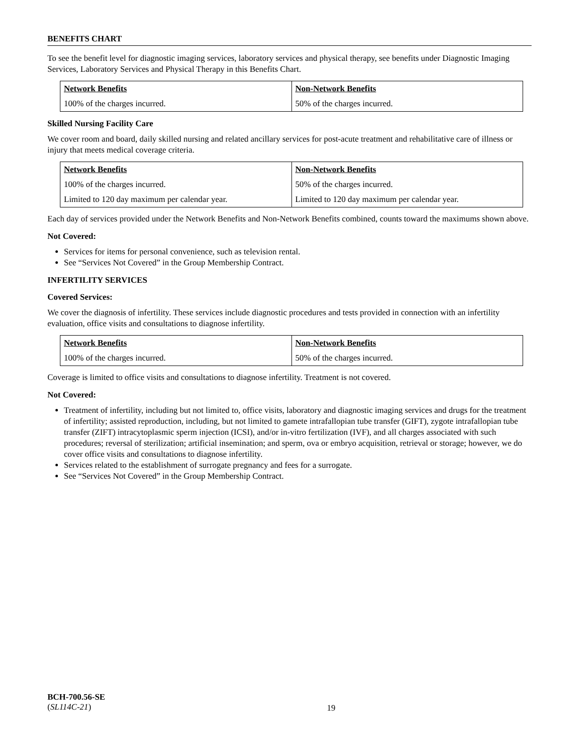BENEFITS CHART
To see the benefit level for diagnostic imaging services, laboratory services and physical therapy, see benefits under Diagnostic Imaging Services, Laboratory Services and Physical Therapy in this Benefits Chart.
| Network Benefits | Non-Network Benefits |
| --- | --- |
| 100% of the charges incurred. | 50% of the charges incurred. |
Skilled Nursing Facility Care
We cover room and board, daily skilled nursing and related ancillary services for post-acute treatment and rehabilitative care of illness or injury that meets medical coverage criteria.
| Network Benefits | Non-Network Benefits |
| --- | --- |
| 100% of the charges incurred. | 50% of the charges incurred. |
| Limited to 120 day maximum per calendar year. | Limited to 120 day maximum per calendar year. |
Each day of services provided under the Network Benefits and Non-Network Benefits combined, counts toward the maximums shown above.
Not Covered:
Services for items for personal convenience, such as television rental.
See “Services Not Covered” in the Group Membership Contract.
INFERTILITY SERVICES
Covered Services:
We cover the diagnosis of infertility. These services include diagnostic procedures and tests provided in connection with an infertility evaluation, office visits and consultations to diagnose infertility.
| Network Benefits | Non-Network Benefits |
| --- | --- |
| 100% of the charges incurred. | 50% of the charges incurred. |
Coverage is limited to office visits and consultations to diagnose infertility. Treatment is not covered.
Not Covered:
Treatment of infertility, including but not limited to, office visits, laboratory and diagnostic imaging services and drugs for the treatment of infertility; assisted reproduction, including, but not limited to gamete intrafallopian tube transfer (GIFT), zygote intrafallopian tube transfer (ZIFT) intracytoplasmic sperm injection (ICSI), and/or in-vitro fertilization (IVF), and all charges associated with such procedures; reversal of sterilization; artificial insemination; and sperm, ova or embryo acquisition, retrieval or storage; however, we do cover office visits and consultations to diagnose infertility.
Services related to the establishment of surrogate pregnancy and fees for a surrogate.
See “Services Not Covered” in the Group Membership Contract.
BCH-700.56-SE
(SL114C-21)
19